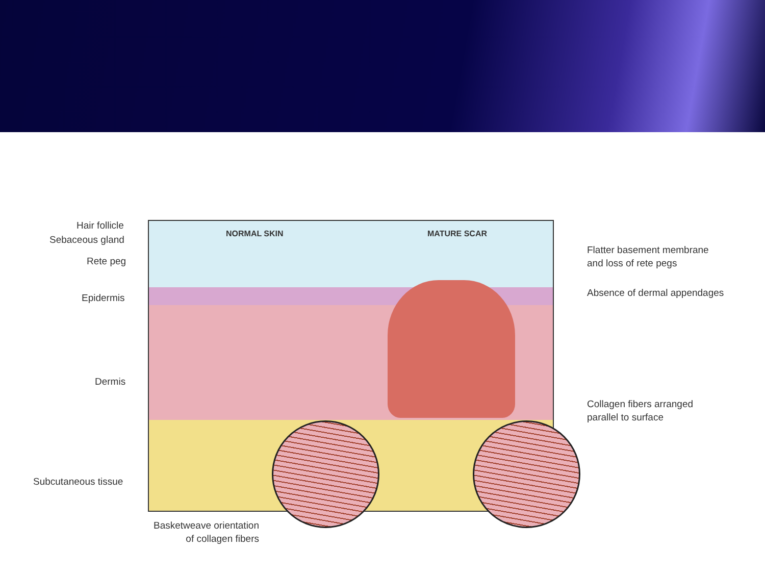NORMAL SKIN MATURE SCAR
Hair follicle
Sebaceous gland
Rete peg
Epidermis
Dermis
Subcutaneous tissue
Basketweave orientation
of collagen fibers
Flatter basement membrane
and loss of rete pegs
Absence of dermal appendages
Collagen fibers arranged
parallel to surface